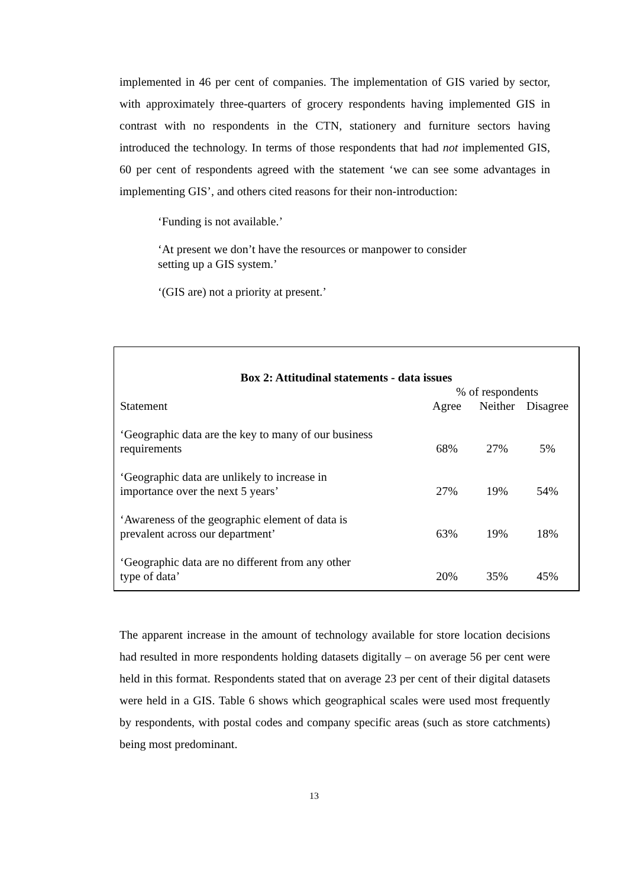implemented in 46 per cent of companies. The implementation of GIS varied by sector, with approximately three-quarters of grocery respondents having implemented GIS in contrast with no respondents in the CTN, stationery and furniture sectors having introduced the technology. In terms of those respondents that had not implemented GIS, 60 per cent of respondents agreed with the statement ‘we can see some advantages in implementing GIS’, and others cited reasons for their non-introduction:
‘Funding is not available.’
‘At present we don’t have the resources or manpower to consider
setting up a GIS system.’
‘(GIS are) not a priority at present.’
Box 2: Attitudinal statements - data issues
| | % of respondents | | |
| --- | --- | --- | --- |
| Statement | Agree | Neither | Disagree |
| ‘Geographic data are the key to many of our business requirements | 68% | 27% | 5% |
| ‘Geographic data are unlikely to increase in importance over the next 5 years’ | 27% | 19% | 54% |
| ‘Awareness of the geographic element of data is prevalent across our department’ | 63% | 19% | 18% |
| ‘Geographic data are no different from any other type of data’ | 20% | 35% | 45% |
The apparent increase in the amount of technology available for store location decisions had resulted in more respondents holding datasets digitally – on average 56 per cent were held in this format. Respondents stated that on average 23 per cent of their digital datasets were held in a GIS. Table 6 shows which geographical scales were used most frequently by respondents, with postal codes and company specific areas (such as store catchments) being most predominant.
13